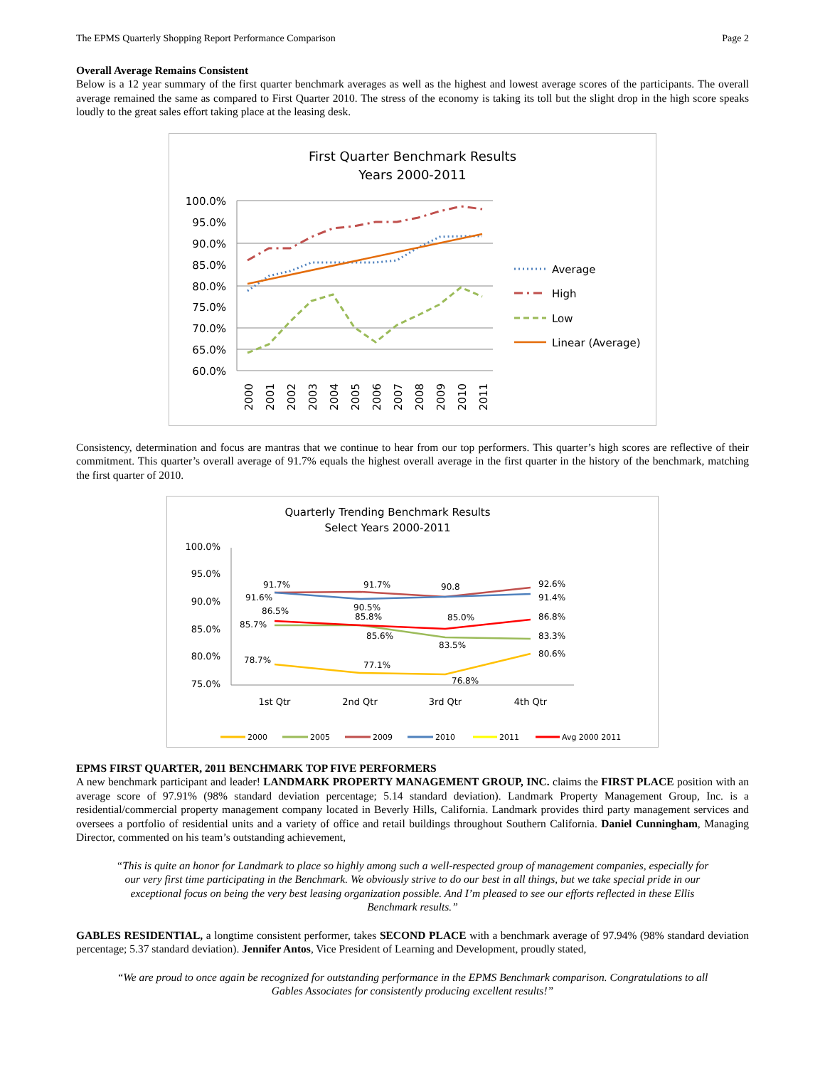The EPMS Quarterly Shopping Report Performance Comparison Page 2
Overall Average Remains Consistent
Below is a 12 year summary of the first quarter benchmark averages as well as the highest and lowest average scores of the participants. The overall average remained the same as compared to First Quarter 2010. The stress of the economy is taking its toll but the slight drop in the high score speaks loudly to the great sales effort taking place at the leasing desk.
First Quarter Benchmark Results
Years 2000-2011
100.0%
95.0%
90.0%
85.0%
80.0%
75.0%
70.0%
65.0%
60.0%
2000
2001
2002
2003
2004
2005
2006
2007
2008
2009
2010
2011
Average
High
Low
Linear (Average)
Consistency, determination and focus are mantras that we continue to hear from our top performers. This quarter’s high scores are reflective of their commitment. This quarter’s overall average of 91.7% equals the highest overall average in the first quarter in the history of the benchmark, matching the first quarter of 2010.
Quarterly Trending Benchmark Results
Select Years 2000-2011
100.0%
95.0%
90.0%
85.0%
80.0%
75.0%
1st Qtr
2nd Qtr
3rd Qtr
4th Qtr
91.7%
91.6%
86.5%
85.7%
78.7%
91.7%
90.5%
85.8%
85.6%
77.1%
90.8
85.0%
83.5%
76.8%
92.6%
91.4%
86.8%
83.3%
80.6%
2000
2005
2009
2010
2011
Avg 2000 2011
EPMS FIRST QUARTER, 2011 BENCHMARK TOP FIVE PERFORMERS
A new benchmark participant and leader! LANDMARK PROPERTY MANAGEMENT GROUP, INC. claims the FIRST PLACE position with an average score of 97.91% (98% standard deviation percentage; 5.14 standard deviation). Landmark Property Management Group, Inc. is a residential/commercial property management company located in Beverly Hills, California. Landmark provides third party management services and oversees a portfolio of residential units and a variety of office and retail buildings throughout Southern California. Daniel Cunningham, Managing Director, commented on his team’s outstanding achievement,
“This is quite an honor for Landmark to place so highly among such a well-respected group of management companies, especially for our very first time participating in the Benchmark. We obviously strive to do our best in all things, but we take special pride in our exceptional focus on being the very best leasing organization possible. And I’m pleased to see our efforts reflected in these Ellis Benchmark results.”
GABLES RESIDENTIAL, a longtime consistent performer, takes SECOND PLACE with a benchmark average of 97.94% (98% standard deviation percentage; 5.37 standard deviation). Jennifer Antos, Vice President of Learning and Development, proudly stated,
“We are proud to once again be recognized for outstanding performance in the EPMS Benchmark comparison. Congratulations to all Gables Associates for consistently producing excellent results!”